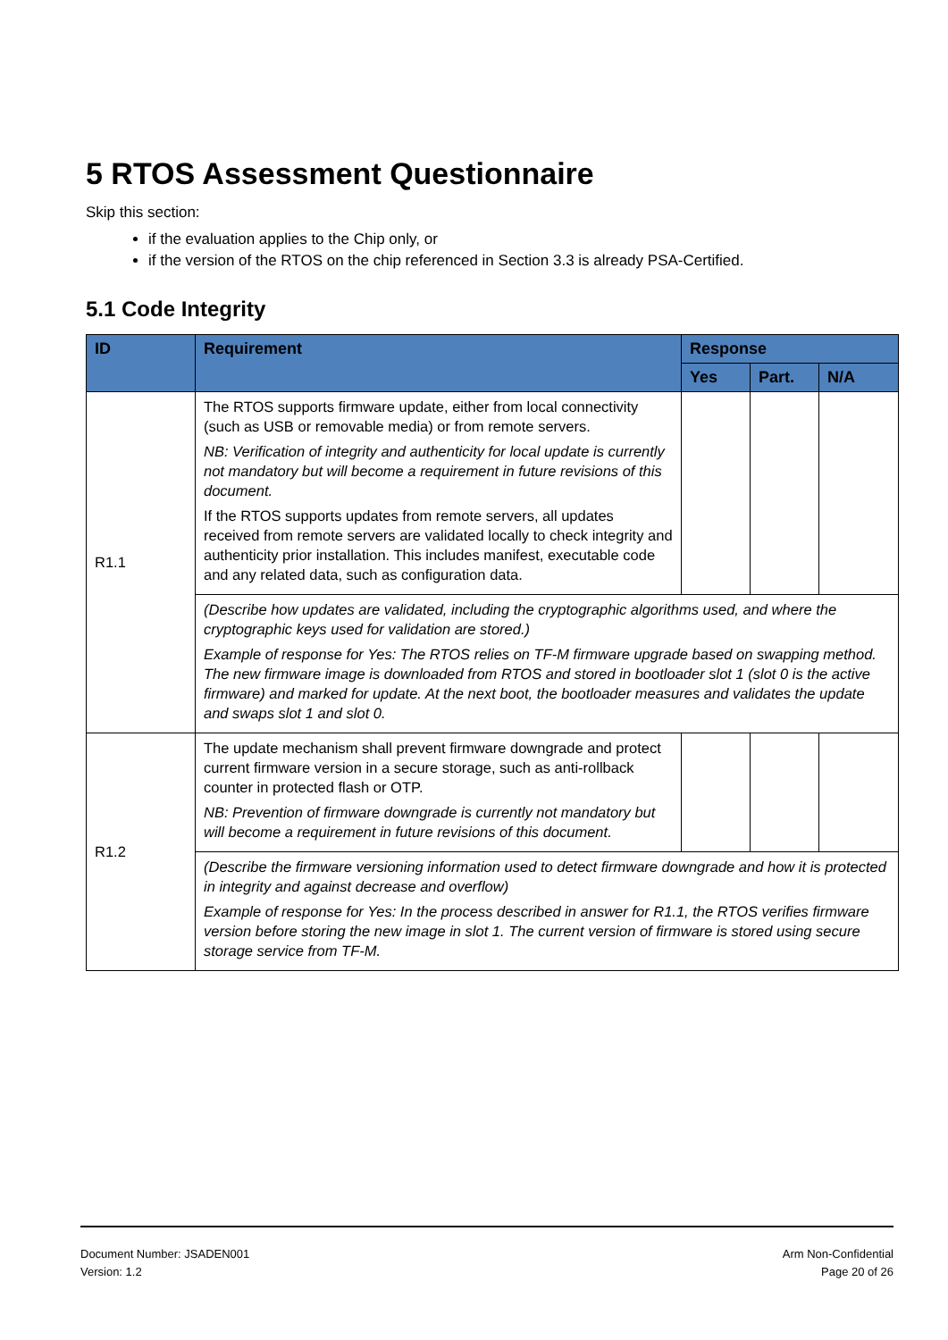5 RTOS Assessment Questionnaire
Skip this section:
if the evaluation applies to the Chip only, or
if the version of the RTOS on the chip referenced in Section 3.3 is already PSA-Certified.
5.1 Code Integrity
| ID | Requirement | Response | | |
| --- | --- | --- | --- | --- |
| | | Yes | Part. | N/A |
| R1.1 | The RTOS supports firmware update, either from local connectivity (such as USB or removable media) or from remote servers. NB: Verification of integrity and authenticity for local update is currently not mandatory but will become a requirement in future revisions of this document. If the RTOS supports updates from remote servers, all updates received from remote servers are validated locally to check integrity and authenticity prior installation. This includes manifest, executable code and any related data, such as configuration data. | | | |
| | (Describe how updates are validated, including the cryptographic algorithms used, and where the cryptographic keys used for validation are stored.) Example of response for Yes: The RTOS relies on TF-M firmware upgrade based on swapping method. The new firmware image is downloaded from RTOS and stored in bootloader slot 1 (slot 0 is the active firmware) and marked for update. At the next boot, the bootloader measures and validates the update and swaps slot 1 and slot 0. | | | |
| R1.2 | The update mechanism shall prevent firmware downgrade and protect current firmware version in a secure storage, such as anti-rollback counter in protected flash or OTP. NB: Prevention of firmware downgrade is currently not mandatory but will become a requirement in future revisions of this document. | | | |
| | (Describe the firmware versioning information used to detect firmware downgrade and how it is protected in integrity and against decrease and overflow) Example of response for Yes: In the process described in answer for R1.1, the RTOS verifies firmware version before storing the new image in slot 1. The current version of firmware is stored using secure storage service from TF-M. | | | |
Document Number: JSADEN001
Version: 1.2
Arm Non-Confidential
Page 20 of 26